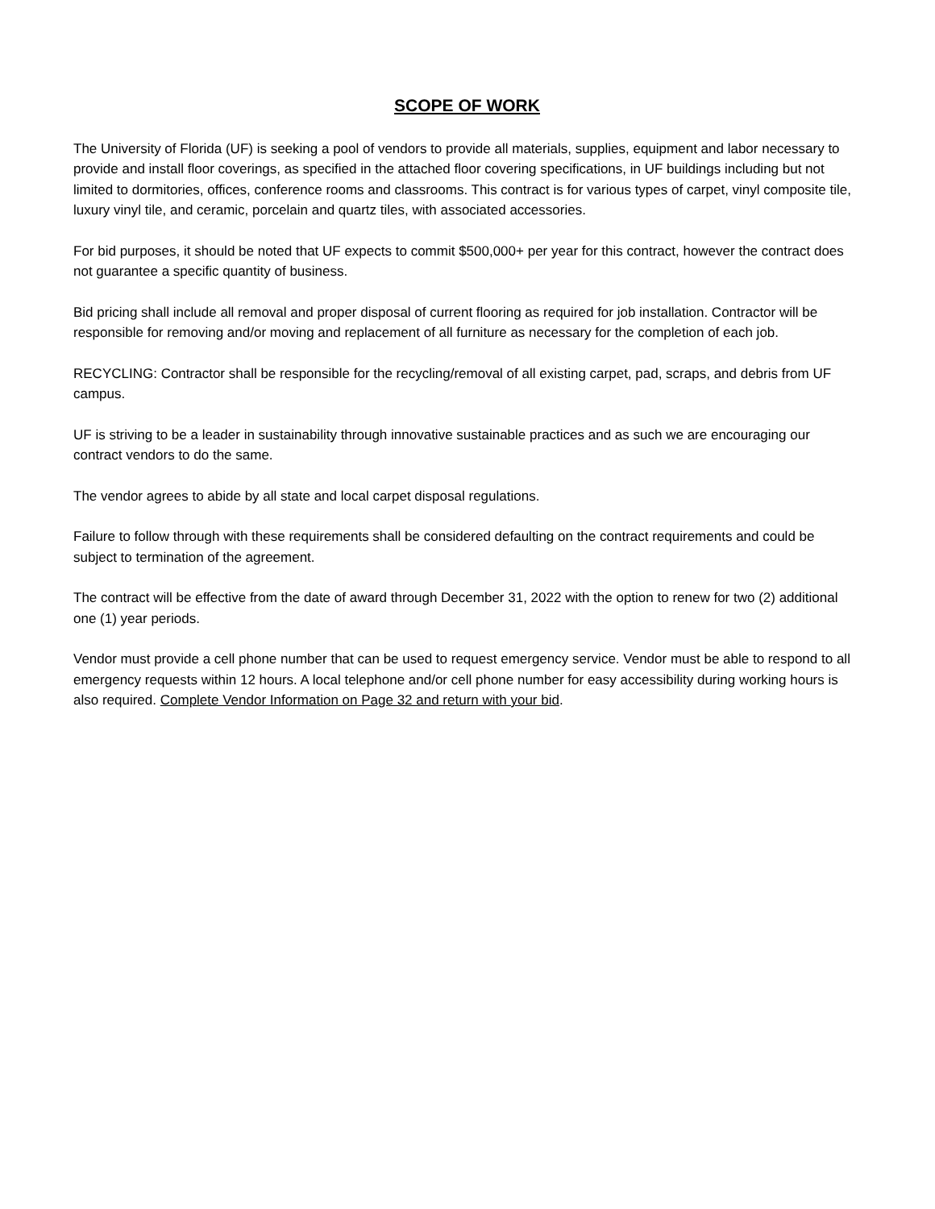SCOPE OF WORK
The University of Florida (UF) is seeking a pool of vendors to provide all materials, supplies, equipment and labor necessary to provide and install floor coverings, as specified in the attached floor covering specifications, in UF buildings including but not limited to dormitories, offices, conference rooms and classrooms. This contract is for various types of carpet, vinyl composite tile, luxury vinyl tile, and ceramic, porcelain and quartz tiles, with associated accessories.
For bid purposes, it should be noted that UF expects to commit $500,000+ per year for this contract, however the contract does not guarantee a specific quantity of business.
Bid pricing shall include all removal and proper disposal of current flooring as required for job installation. Contractor will be responsible for removing and/or moving and replacement of all furniture as necessary for the completion of each job.
RECYCLING: Contractor shall be responsible for the recycling/removal of all existing carpet, pad, scraps, and debris from UF campus.
UF is striving to be a leader in sustainability through innovative sustainable practices and as such we are encouraging our contract vendors to do the same.
The vendor agrees to abide by all state and local carpet disposal regulations.
Failure to follow through with these requirements shall be considered defaulting on the contract requirements and could be subject to termination of the agreement.
The contract will be effective from the date of award through December 31, 2022 with the option to renew for two (2) additional one (1) year periods.
Vendor must provide a cell phone number that can be used to request emergency service. Vendor must be able to respond to all emergency requests within 12 hours. A local telephone and/or cell phone number for easy accessibility during working hours is also required. Complete Vendor Information on Page 32 and return with your bid.